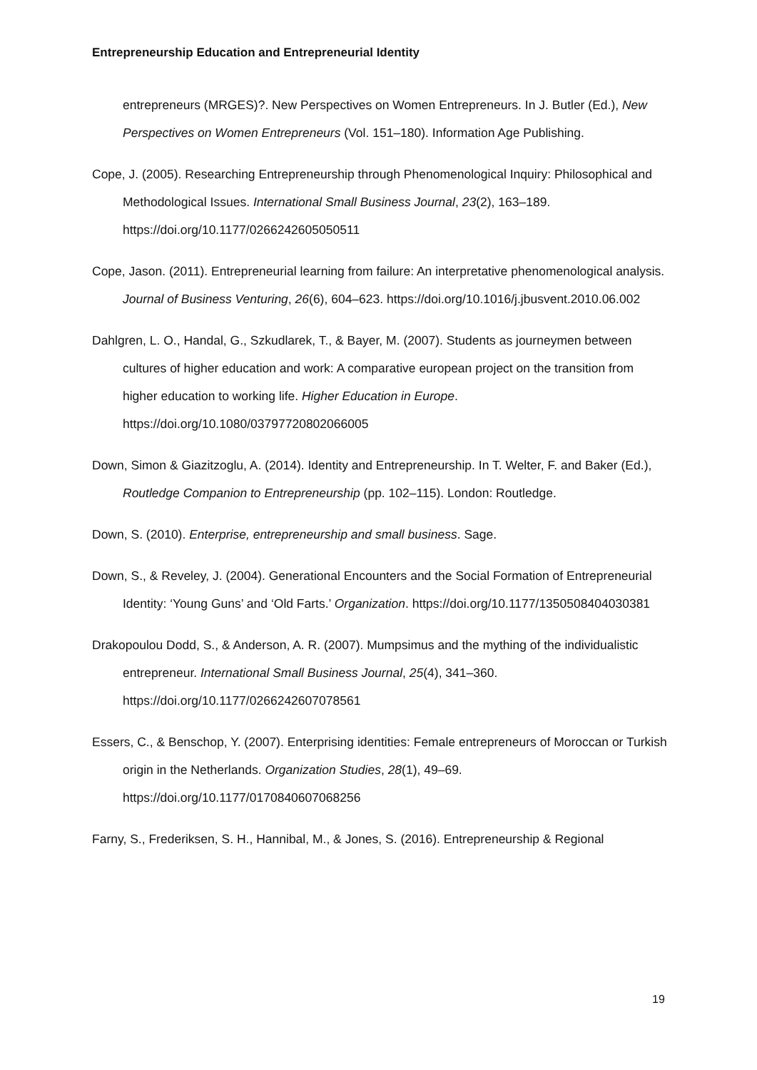Entrepreneurship Education and Entrepreneurial Identity
entrepreneurs (MRGES)?. New Perspectives on Women Entrepreneurs. In J. Butler (Ed.), New Perspectives on Women Entrepreneurs (Vol. 151–180). Information Age Publishing.
Cope, J. (2005). Researching Entrepreneurship through Phenomenological Inquiry: Philosophical and Methodological Issues. International Small Business Journal, 23(2), 163–189. https://doi.org/10.1177/0266242605050511
Cope, Jason. (2011). Entrepreneurial learning from failure: An interpretative phenomenological analysis. Journal of Business Venturing, 26(6), 604–623. https://doi.org/10.1016/j.jbusvent.2010.06.002
Dahlgren, L. O., Handal, G., Szkudlarek, T., & Bayer, M. (2007). Students as journeymen between cultures of higher education and work: A comparative european project on the transition from higher education to working life. Higher Education in Europe. https://doi.org/10.1080/03797720802066005
Down, Simon & Giazitzoglu, A. (2014). Identity and Entrepreneurship. In T. Welter, F. and Baker (Ed.), Routledge Companion to Entrepreneurship (pp. 102–115). London: Routledge.
Down, S. (2010). Enterprise, entrepreneurship and small business. Sage.
Down, S., & Reveley, J. (2004). Generational Encounters and the Social Formation of Entrepreneurial Identity: ‘Young Guns’ and ‘Old Farts.’ Organization. https://doi.org/10.1177/1350508404030381
Drakopoulou Dodd, S., & Anderson, A. R. (2007). Mumpsimus and the mything of the individualistic entrepreneur. International Small Business Journal, 25(4), 341–360. https://doi.org/10.1177/0266242607078561
Essers, C., & Benschop, Y. (2007). Enterprising identities: Female entrepreneurs of Moroccan or Turkish origin in the Netherlands. Organization Studies, 28(1), 49–69. https://doi.org/10.1177/0170840607068256
Farny, S., Frederiksen, S. H., Hannibal, M., & Jones, S. (2016). Entrepreneurship & Regional
19